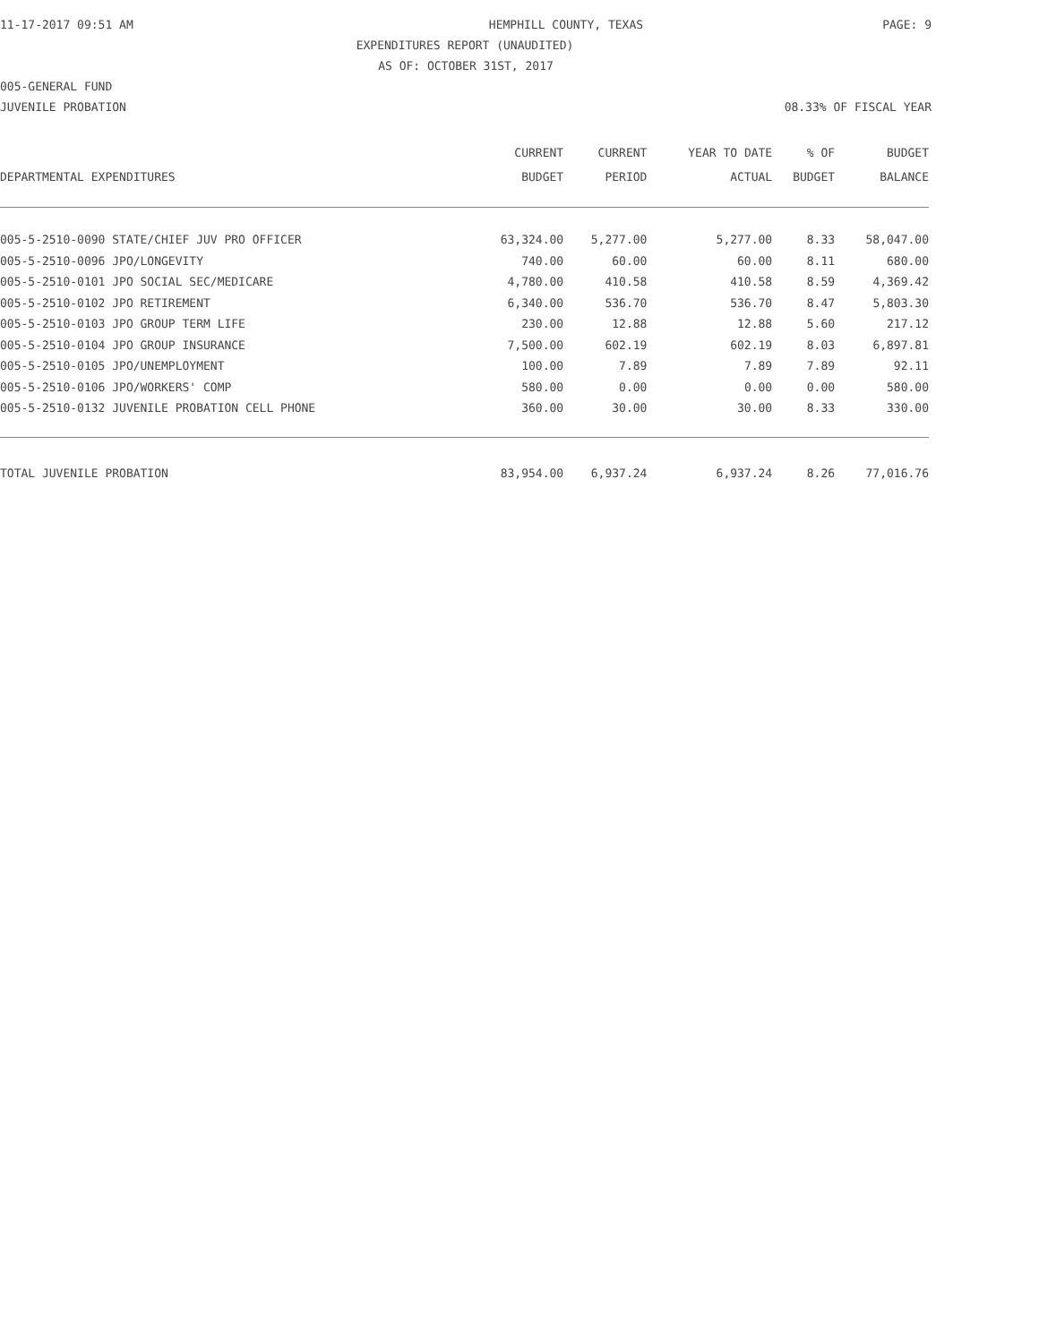11-17-2017 09:51 AM HEMPHILL COUNTY, TEXAS PAGE: 9
EXPENDITURES REPORT (UNAUDITED)
AS OF: OCTOBER 31ST, 2017
005-GENERAL FUND
JUVENILE PROBATION 08.33% OF FISCAL YEAR
| | CURRENT | CURRENT | YEAR TO DATE | % OF | BUDGET |
| --- | --- | --- | --- | --- | --- |
| DEPARTMENTAL EXPENDITURES | BUDGET | PERIOD | ACTUAL | BUDGET | BALANCE |
| 005-5-2510-0090 STATE/CHIEF JUV PRO OFFICER | 63,324.00 | 5,277.00 | 5,277.00 | 8.33 | 58,047.00 |
| 005-5-2510-0096 JPO/LONGEVITY | 740.00 | 60.00 | 60.00 | 8.11 | 680.00 |
| 005-5-2510-0101 JPO SOCIAL SEC/MEDICARE | 4,780.00 | 410.58 | 410.58 | 8.59 | 4,369.42 |
| 005-5-2510-0102 JPO RETIREMENT | 6,340.00 | 536.70 | 536.70 | 8.47 | 5,803.30 |
| 005-5-2510-0103 JPO GROUP TERM LIFE | 230.00 | 12.88 | 12.88 | 5.60 | 217.12 |
| 005-5-2510-0104 JPO GROUP INSURANCE | 7,500.00 | 602.19 | 602.19 | 8.03 | 6,897.81 |
| 005-5-2510-0105 JPO/UNEMPLOYMENT | 100.00 | 7.89 | 7.89 | 7.89 | 92.11 |
| 005-5-2510-0106 JPO/WORKERS' COMP | 580.00 | 0.00 | 0.00 | 0.00 | 580.00 |
| 005-5-2510-0132 JUVENILE PROBATION CELL PHONE | 360.00 | 30.00 | 30.00 | 8.33 | 330.00 |
| TOTAL JUVENILE PROBATION | 83,954.00 | 6,937.24 | 6,937.24 | 8.26 | 77,016.76 |